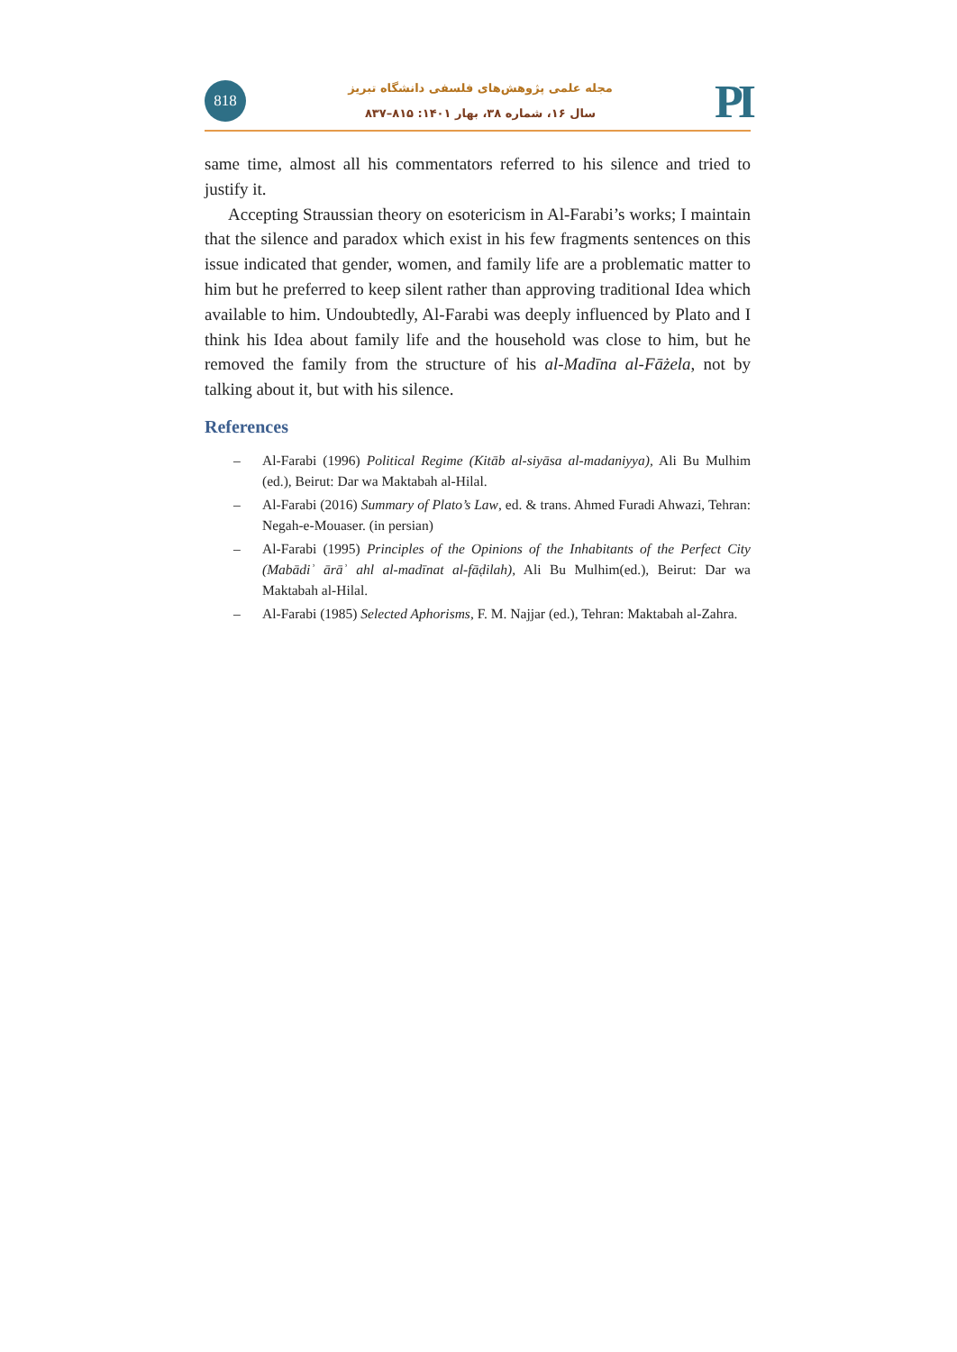818
مجله علمی پژوهش‌های فلسفی دانشگاه تبریز
سال ۱۶، شماره ۳۸، بهار ۱۴۰۱: ۸۱۵–۸۳۷
PI
same time, almost all his commentators referred to his silence and tried to justify it.
Accepting Straussian theory on esotericism in Al-Farabi’s works; I maintain that the silence and paradox which exist in his few fragments sentences on this issue indicated that gender, women, and family life are a problematic matter to him but he preferred to keep silent rather than approving traditional Idea which available to him. Undoubtedly, Al-Farabi was deeply influenced by Plato and I think his Idea about family life and the household was close to him, but he removed the family from the structure of his al-Madīna al-Fāżela, not by talking about it, but with his silence.
References
– Al-Farabi (1996) Political Regime (Kitāb al-siyāsa al-madaniyya), Ali Bu Mulhim (ed.), Beirut: Dar wa Maktabah al-Hilal.
– Al-Farabi (2016) Summary of Plato’s Law, ed. & trans. Ahmed Furadi Ahwazi, Tehran: Negah-e-Mouaser. (in persian)
– Al-Farabi (1995) Principles of the Opinions of the Inhabitants of the Perfect City (Mabādiʾ ārāʾ ahl al-madīnat al-fāḍilah), Ali Bu Mulhim(ed.), Beirut: Dar wa Maktabah al-Hilal.
– Al-Farabi (1985) Selected Aphorisms, F. M. Najjar (ed.), Tehran: Maktabah al-Zahra.